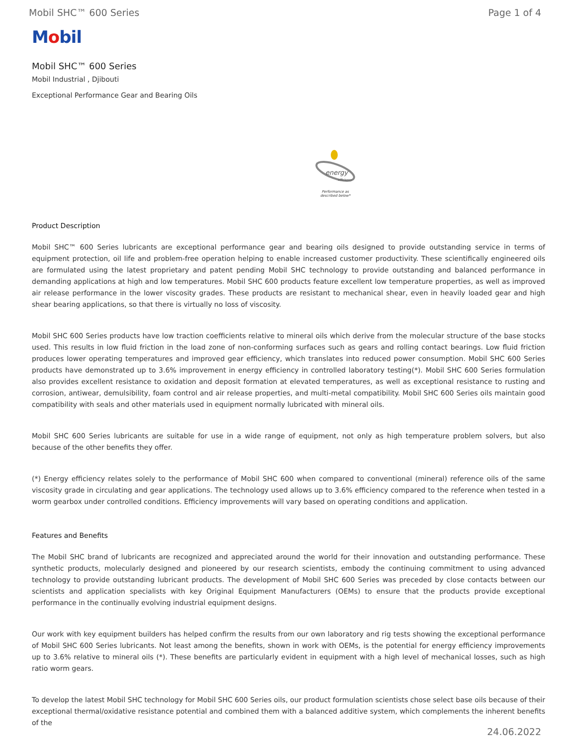Mobil SHC™ 600 Series Page 1 of 4
Mobil
Mobil SHC™ 600 Series
Mobil Industrial , Djibouti
Exceptional Performance Gear and Bearing Oils
energy
efficiency
Performance as
described below*
Product Description
Mobil SHC™ 600 Series lubricants are exceptional performance gear and bearing oils designed to provide outstanding service in terms of equipment protection, oil life and problem-free operation helping to enable increased customer productivity. These scientifically engineered oils are formulated using the latest proprietary and patent pending Mobil SHC technology to provide outstanding and balanced performance in demanding applications at high and low temperatures. Mobil SHC 600 products feature excellent low temperature properties, as well as improved air release performance in the lower viscosity grades. These products are resistant to mechanical shear, even in heavily loaded gear and high shear bearing applications, so that there is virtually no loss of viscosity.
Mobil SHC 600 Series products have low traction coefficients relative to mineral oils which derive from the molecular structure of the base stocks used. This results in low fluid friction in the load zone of non-conforming surfaces such as gears and rolling contact bearings. Low fluid friction produces lower operating temperatures and improved gear efficiency, which translates into reduced power consumption. Mobil SHC 600 Series products have demonstrated up to 3.6% improvement in energy efficiency in controlled laboratory testing(*). Mobil SHC 600 Series formulation also provides excellent resistance to oxidation and deposit formation at elevated temperatures, as well as exceptional resistance to rusting and corrosion, antiwear, demulsibility, foam control and air release properties, and multi-metal compatibility. Mobil SHC 600 Series oils maintain good compatibility with seals and other materials used in equipment normally lubricated with mineral oils.
Mobil SHC 600 Series lubricants are suitable for use in a wide range of equipment, not only as high temperature problem solvers, but also because of the other benefits they offer.
(*) Energy efficiency relates solely to the performance of Mobil SHC 600 when compared to conventional (mineral) reference oils of the same viscosity grade in circulating and gear applications. The technology used allows up to 3.6% efficiency compared to the reference when tested in a worm gearbox under controlled conditions. Efficiency improvements will vary based on operating conditions and application.
Features and Benefits
The Mobil SHC brand of lubricants are recognized and appreciated around the world for their innovation and outstanding performance. These synthetic products, molecularly designed and pioneered by our research scientists, embody the continuing commitment to using advanced technology to provide outstanding lubricant products. The development of Mobil SHC 600 Series was preceded by close contacts between our scientists and application specialists with key Original Equipment Manufacturers (OEMs) to ensure that the products provide exceptional performance in the continually evolving industrial equipment designs.
Our work with key equipment builders has helped confirm the results from our own laboratory and rig tests showing the exceptional performance of Mobil SHC 600 Series lubricants. Not least among the benefits, shown in work with OEMs, is the potential for energy efficiency improvements up to 3.6% relative to mineral oils (*). These benefits are particularly evident in equipment with a high level of mechanical losses, such as high ratio worm gears.
To develop the latest Mobil SHC technology for Mobil SHC 600 Series oils, our product formulation scientists chose select base oils because of their exceptional thermal/oxidative resistance potential and combined them with a balanced additive system, which complements the inherent benefits of the
24.06.2022